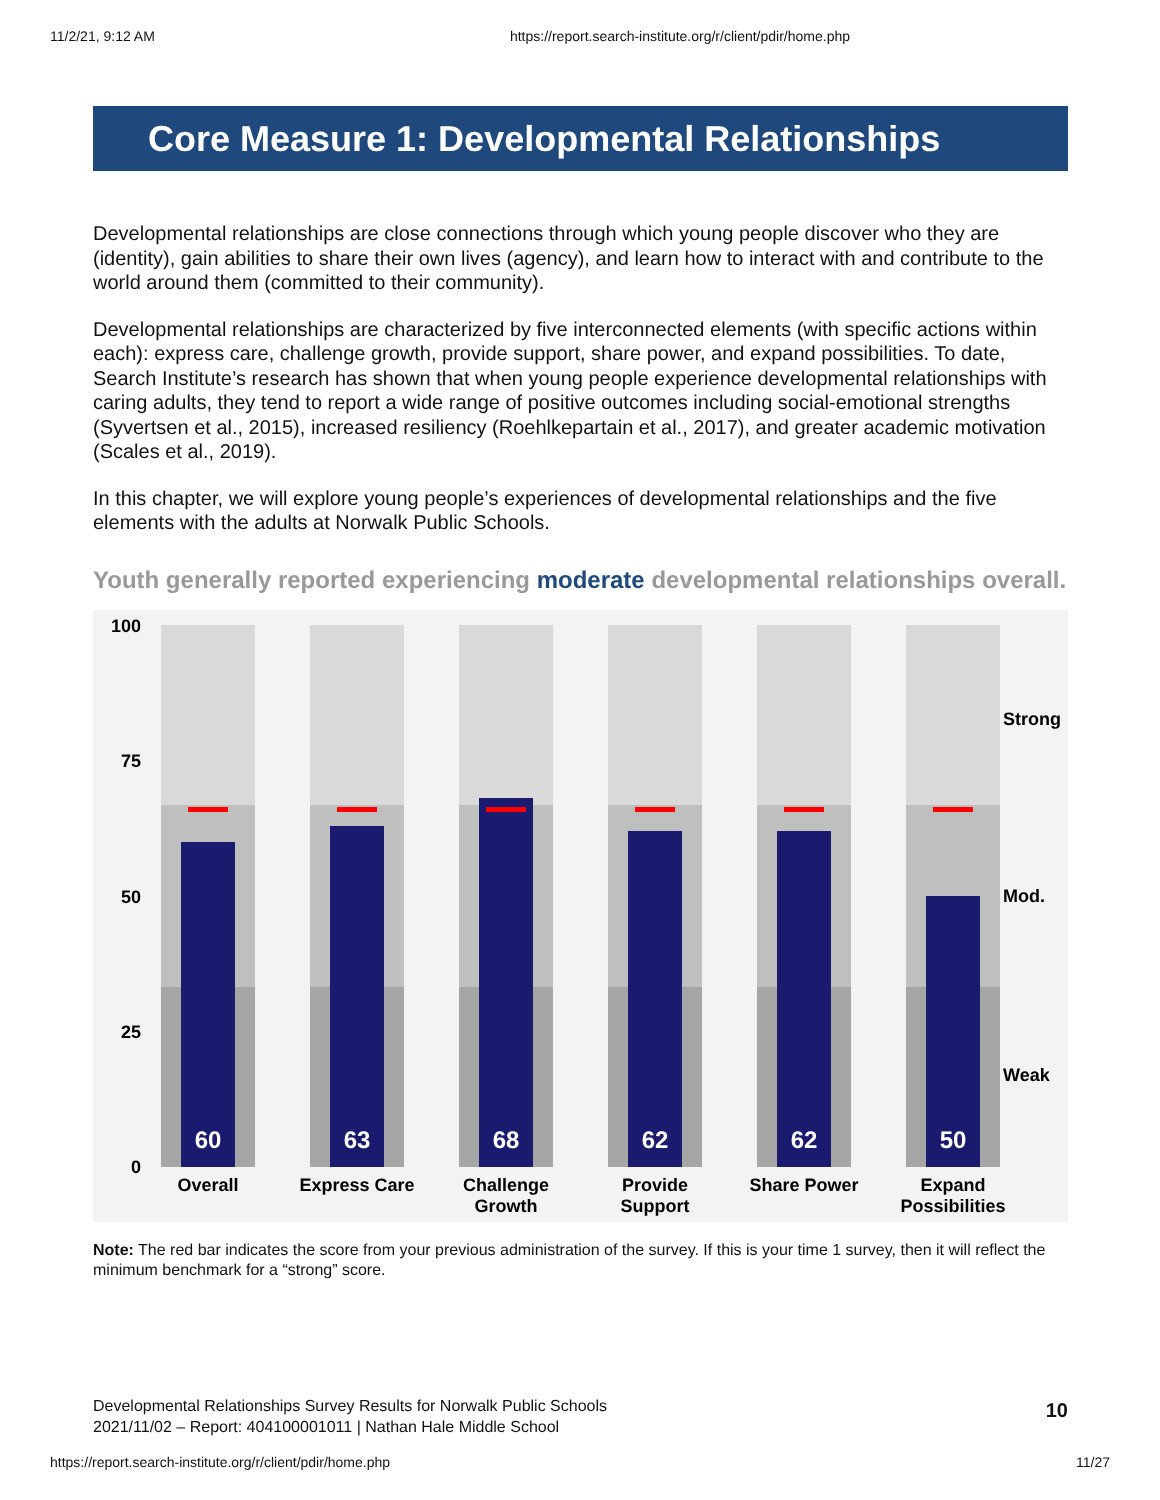11/2/21, 9:12 AM https://report.search-institute.org/r/client/pdir/home.php
Core Measure 1: Developmental Relationships
Developmental relationships are close connections through which young people discover who they are (identity), gain abilities to share their own lives (agency), and learn how to interact with and contribute to the world around them (committed to their community).
Developmental relationships are characterized by five interconnected elements (with specific actions within each): express care, challenge growth, provide support, share power, and expand possibilities. To date, Search Institute’s research has shown that when young people experience developmental relationships with caring adults, they tend to report a wide range of positive outcomes including social-emotional strengths (Syvertsen et al., 2015), increased resiliency (Roehlkepartain et al., 2017), and greater academic motivation (Scales et al., 2019).
In this chapter, we will explore young people’s experiences of developmental relationships and the five elements with the adults at Norwalk Public Schools.
Youth generally reported experiencing moderate developmental relationships overall.
100
75
50
25
0
Strong
Mod.
Weak
60
63
68
62
62
50
Overall
Express Care
Challenge
Growth
Provide
Support
Share Power
Expand
Possibilities
Note: The red bar indicates the score from your previous administration of the survey. If this is your time 1 survey, then it will reflect the minimum benchmark for a “strong” score.
Developmental Relationships Survey Results for Norwalk Public Schools
2021/11/02 – Report: 404100001011 | Nathan Hale Middle School
10
https://report.search-institute.org/r/client/pdir/home.php 11/27